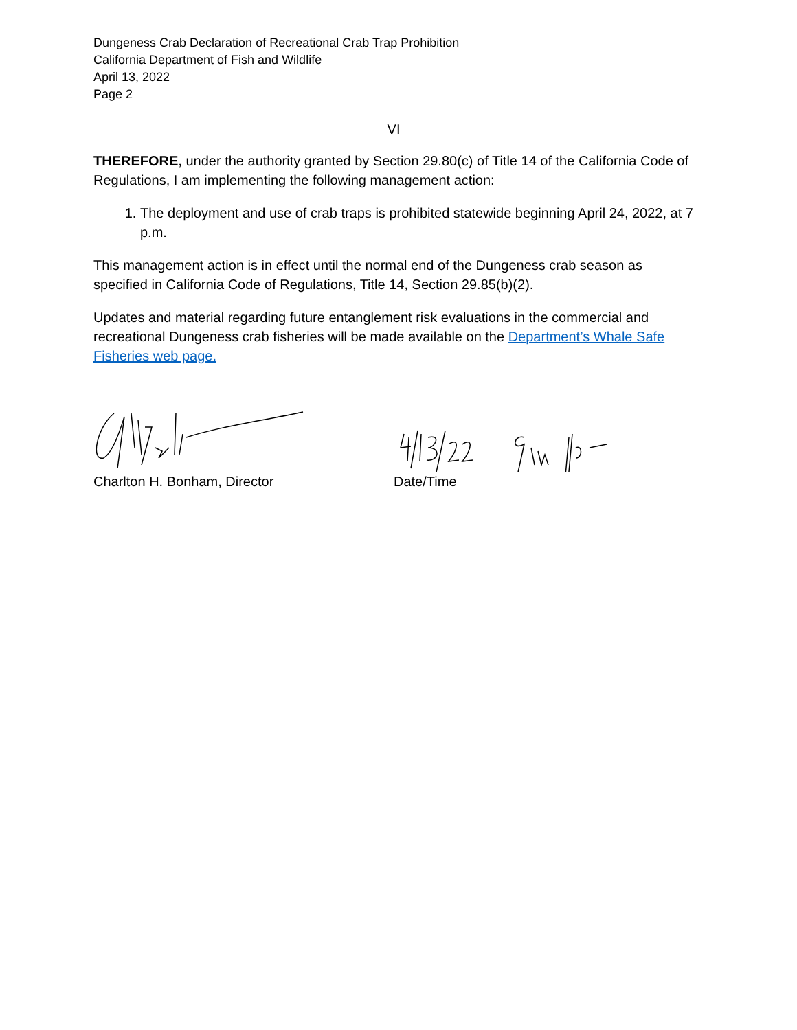Dungeness Crab Declaration of Recreational Crab Trap Prohibition
California Department of Fish and Wildlife
April 13, 2022
Page 2
VI
THEREFORE, under the authority granted by Section 29.80(c) of Title 14 of the California Code of Regulations, I am implementing the following management action:
1. The deployment and use of crab traps is prohibited statewide beginning April 24, 2022, at 7 p.m.
This management action is in effect until the normal end of the Dungeness crab season as specified in California Code of Regulations, Title 14, Section 29.85(b)(2).
Updates and material regarding future entanglement risk evaluations in the commercial and recreational Dungeness crab fisheries will be made available on the Department’s Whale Safe Fisheries web page.
Charlton H. Bonham, Director Date/Time